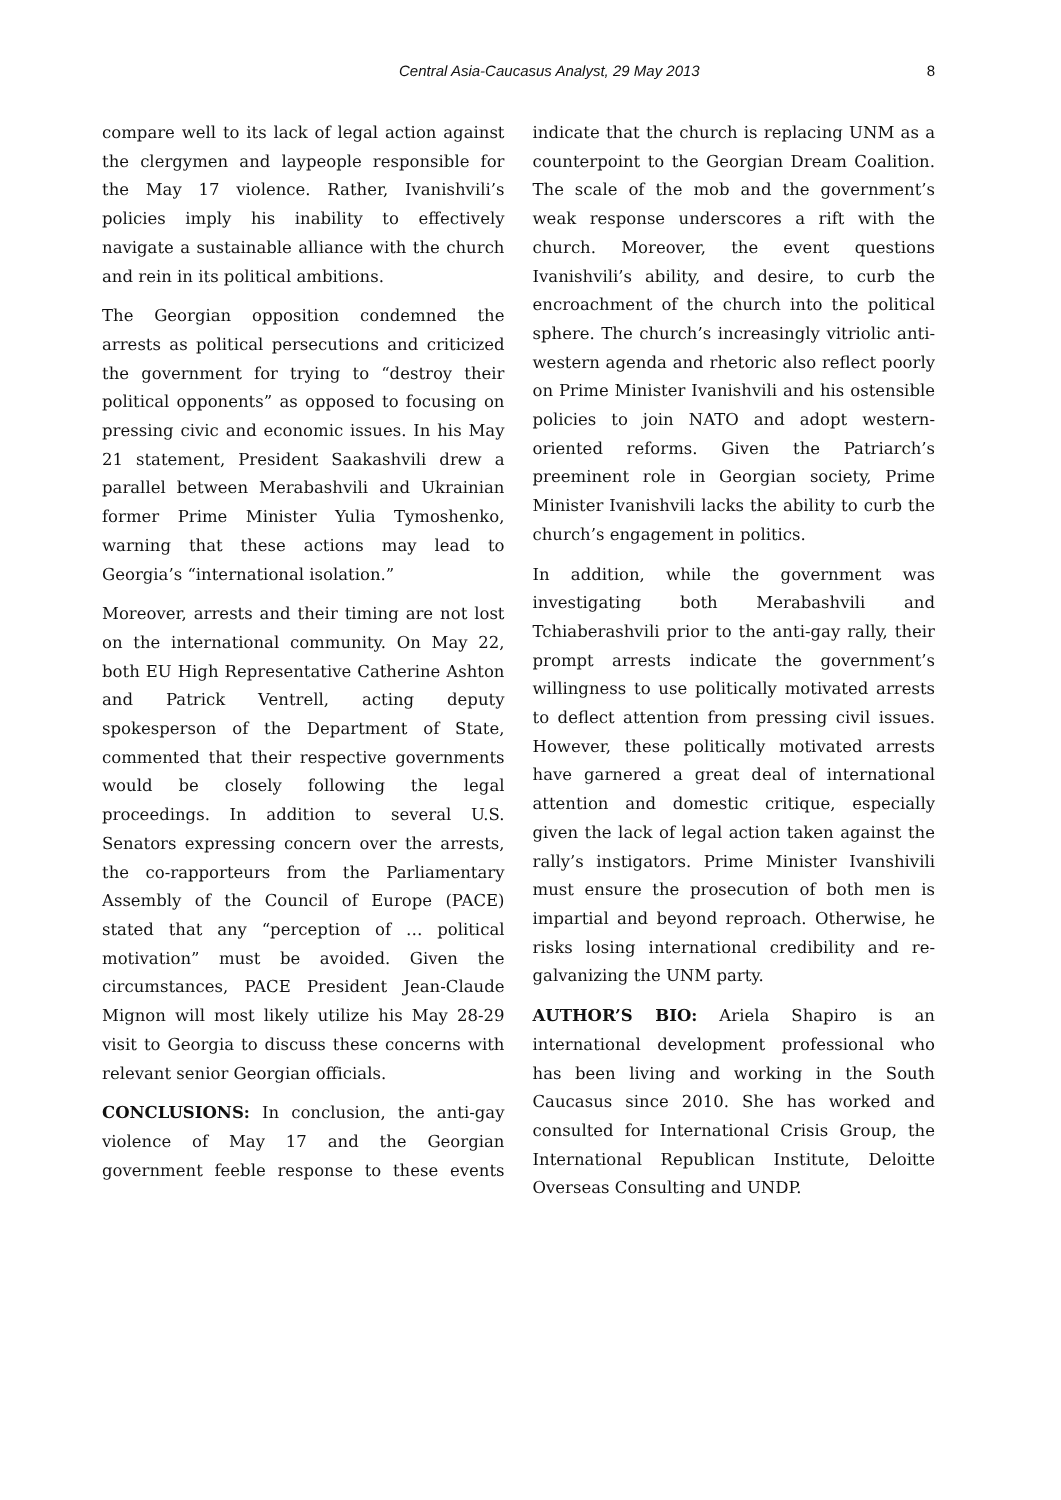Central Asia-Caucasus Analyst, 29 May 2013 8
compare well to its lack of legal action against the clergymen and laypeople responsible for the May 17 violence. Rather, Ivanishvili’s policies imply his inability to effectively navigate a sustainable alliance with the church and rein in its political ambitions.
The Georgian opposition condemned the arrests as political persecutions and criticized the government for trying to “destroy their political opponents” as opposed to focusing on pressing civic and economic issues. In his May 21 statement, President Saakashvili drew a parallel between Merabashvili and Ukrainian former Prime Minister Yulia Tymoshenko, warning that these actions may lead to Georgia’s “international isolation.”
Moreover, arrests and their timing are not lost on the international community. On May 22, both EU High Representative Catherine Ashton and Patrick Ventrell, acting deputy spokesperson of the Department of State, commented that their respective governments would be closely following the legal proceedings. In addition to several U.S. Senators expressing concern over the arrests, the co-rapporteurs from the Parliamentary Assembly of the Council of Europe (PACE) stated that any “perception of … political motivation” must be avoided. Given the circumstances, PACE President Jean-Claude Mignon will most likely utilize his May 28-29 visit to Georgia to discuss these concerns with relevant senior Georgian officials.
CONCLUSIONS: In conclusion, the anti-gay violence of May 17 and the Georgian government feeble response to these events indicate that the church is replacing UNM as a counterpoint to the Georgian Dream Coalition. The scale of the mob and the government’s weak response underscores a rift with the church. Moreover, the event questions Ivanishvili’s ability, and desire, to curb the encroachment of the church into the political sphere. The church’s increasingly vitriolic anti-western agenda and rhetoric also reflect poorly on Prime Minister Ivanishvili and his ostensible policies to join NATO and adopt western-oriented reforms. Given the Patriarch’s preeminent role in Georgian society, Prime Minister Ivanishvili lacks the ability to curb the church’s engagement in politics.
In addition, while the government was investigating both Merabashvili and Tchiaberashvili prior to the anti-gay rally, their prompt arrests indicate the government’s willingness to use politically motivated arrests to deflect attention from pressing civil issues. However, these politically motivated arrests have garnered a great deal of international attention and domestic critique, especially given the lack of legal action taken against the rally’s instigators. Prime Minister Ivanshivili must ensure the prosecution of both men is impartial and beyond reproach. Otherwise, he risks losing international credibility and re-galvanizing the UNM party.
AUTHOR’S BIO: Ariela Shapiro is an international development professional who has been living and working in the South Caucasus since 2010. She has worked and consulted for International Crisis Group, the International Republican Institute, Deloitte Overseas Consulting and UNDP.